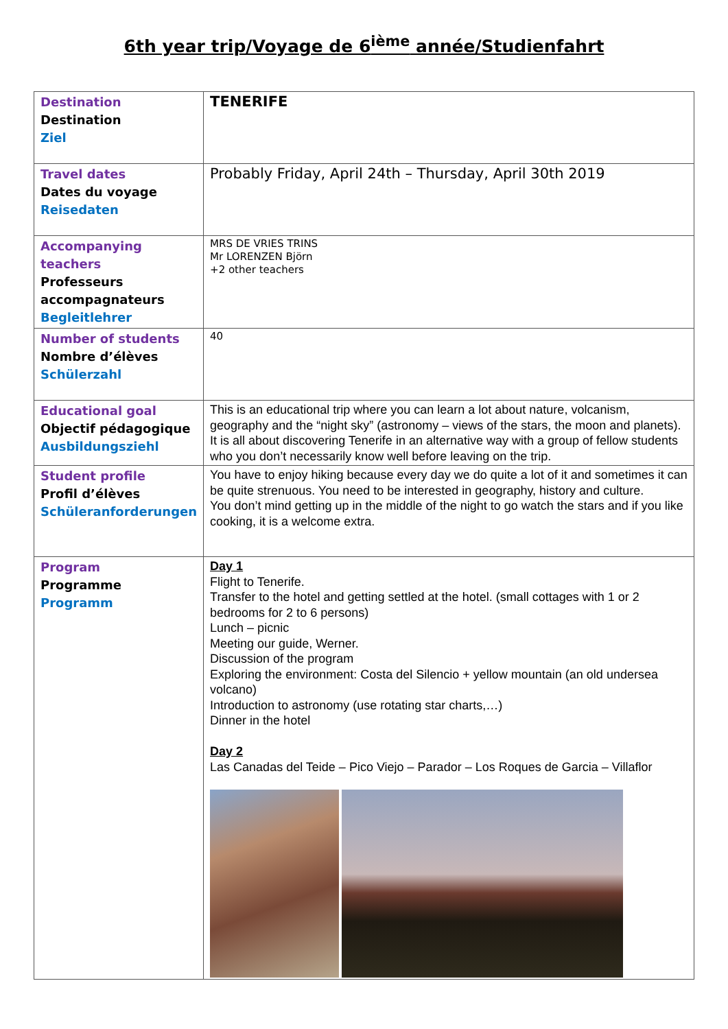6th year trip/Voyage de 6<sup>ième</sup> année/Studienfahrt
| Destination Destination Ziel | TENERIFE |
| Travel dates Dates du voyage Reisedaten | Probably Friday, April 24th – Thursday, April 30th 2019 |
| Accompanying teachers Professeurs accompagnateurs Begleitlehrer | MRS DE VRIES TRINS Mr LORENZEN Björn +2 other teachers |
| Number of students Nombre d’élèves Schülerzahl | 40 |
| Educational goal Objectif pédagogique Ausbildungsziehl | This is an educational trip where you can learn a lot about nature, volcanism, geography and the “night sky” (astronomy – views of the stars, the moon and planets). It is all about discovering Tenerife in an alternative way with a group of fellow students who you don’t necessarily know well before leaving on the trip. |
| Student profile Profil d’élèves Schüleranforderungen | You have to enjoy hiking because every day we do quite a lot of it and sometimes it can be quite strenuous. You need to be interested in geography, history and culture. You don’t mind getting up in the middle of the night to go watch the stars and if you like cooking, it is a welcome extra. |
| Program Programme Programm | Day 1 Flight to Tenerife. Transfer to the hotel and getting settled at the hotel. (small cottages with 1 or 2 bedrooms for 2 to 6 persons) Lunch – picnic Meeting our guide, Werner. Discussion of the program Exploring the environment: Costa del Silencio + yellow mountain (an old undersea volcano) Introduction to astronomy (use rotating star charts,…) Dinner in the hotel Day 2 Las Canadas del Teide – Pico Viejo – Parador – Los Roques de Garcia – Villaflor |